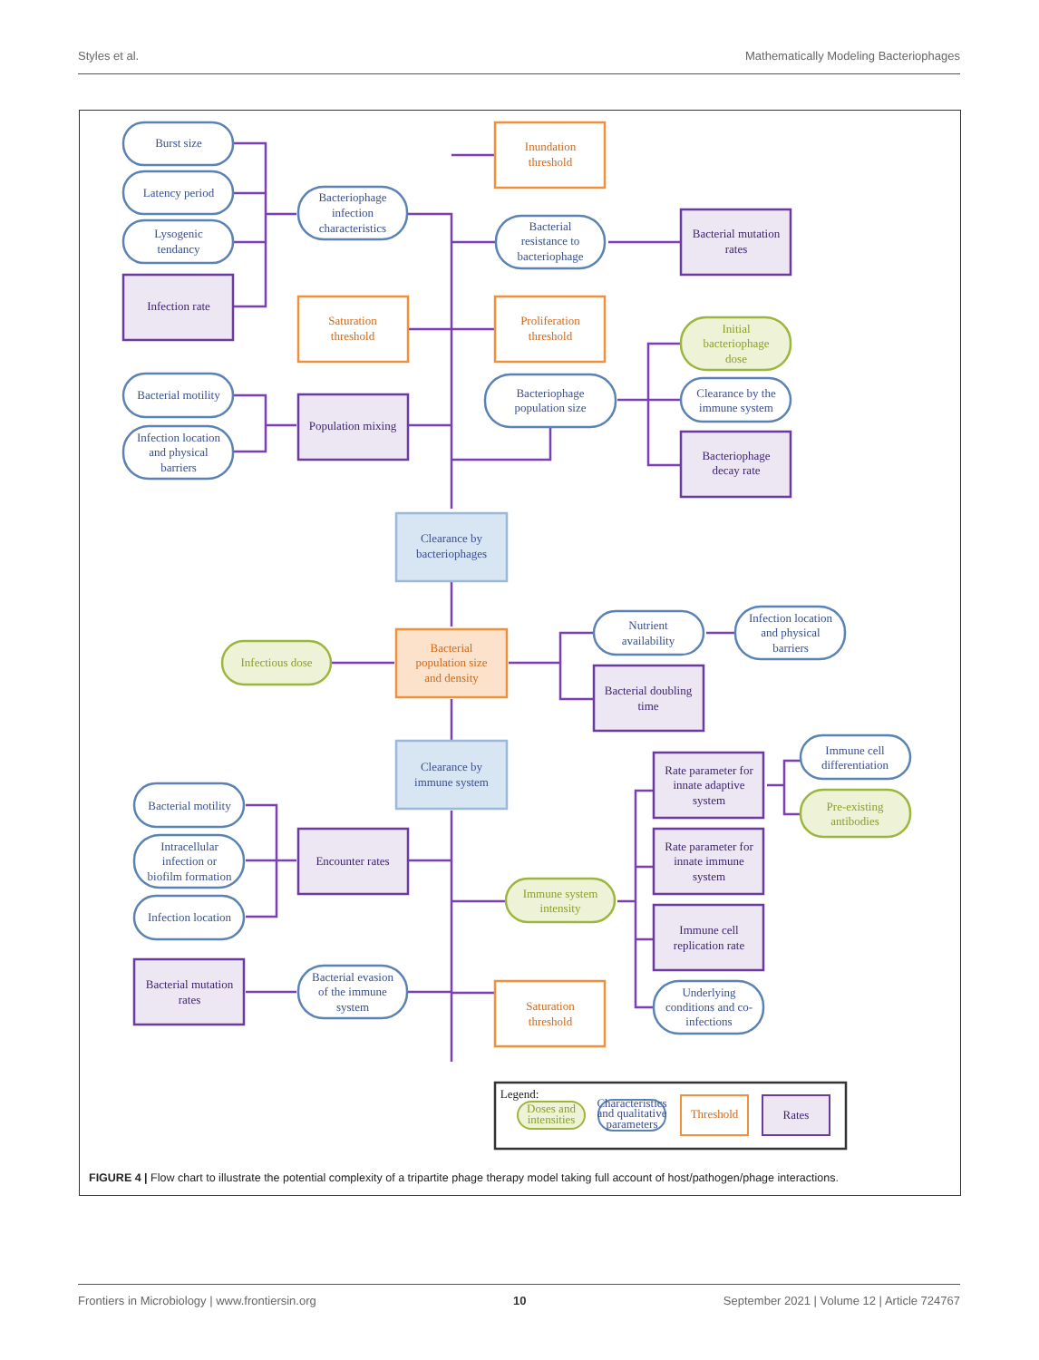Styles et al. Mathematically Modeling Bacteriophages
Burst size
Latency period
Lysogenic
tendancy
Bacteriophage
infection
characteristics
Bacterial
resistance to
bacteriophage
Bacteriophage
population size
Clearance by the
immune system
Bacterial motility
Infection location
and physical
barriers
Clearance by
bacteriophages
Nutrient
availability
Infection location
and physical
barriers
Clearance by
immune system
Bacterial motility
Intracellular
infection or
biofilm formation
Infection location
Bacterial evasion
of the immune
system
Immune cell
differentiation
Underlying
conditions and co-
infections
Inundation
threshold
Saturation
threshold
Proliferation
threshold
Bacterial
population size
and density
Saturation
threshold
Infection rate
Bacterial mutation
rates
Bacteriophage
decay rate
Population mixing
Bacterial doubling
time
Rate parameter for
innate adaptive
system
Rate parameter for
innate immune
system
Immune cell
replication rate
Encounter rates
Bacterial mutation
rates
Initial
bacteriophage
dose
Infectious dose
Immune system
intensity
Pre-existing
antibodies
Legend:
Doses and
intensities
Characteristics
and qualitative
parameters
Threshold
Rates
FIGURE 4 | Flow chart to illustrate the potential complexity of a tripartite phage therapy model taking full account of host/pathogen/phage interactions.
Frontiers in Microbiology | www.frontiersin.org 10 September 2021 | Volume 12 | Article 724767